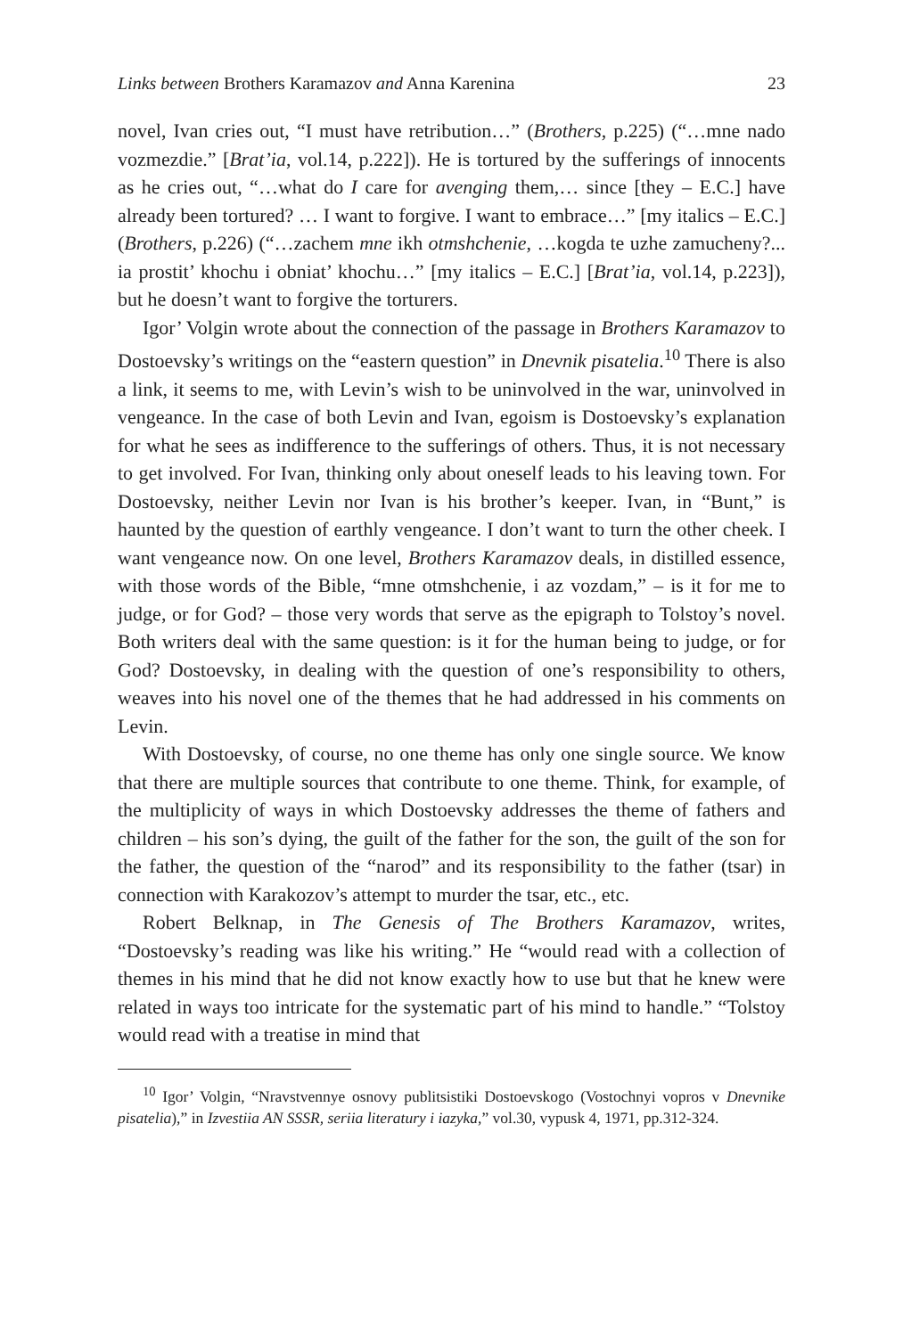Links between Brothers Karamazov and Anna Karenina 23
novel, Ivan cries out, “I must have retribution…” (Brothers, p.225) (“…mne nado vozmezdie.” [Brat’ia, vol.14, p.222]). He is tortured by the sufferings of innocents as he cries out, “…what do I care for avenging them,… since [they – E.C.] have already been tortured? … I want to forgive. I want to embrace…” [my italics – E.C.] (Brothers, p.226) (“…zachem mne ikh otmshchenie, …kogda te uzhe zamucheny?... ia prostit’ khochu i obniat’ khochu…” [my italics – E.C.] [Brat’ia, vol.14, p.223]), but he doesn’t want to forgive the torturers.
Igor’ Volgin wrote about the connection of the passage in Brothers Karamazov to Dostoevsky’s writings on the “eastern question” in Dnevnik pisatelia.<sup>10</sup> There is also a link, it seems to me, with Levin’s wish to be uninvolved in the war, uninvolved in vengeance. In the case of both Levin and Ivan, egoism is Dostoevsky’s explanation for what he sees as indifference to the sufferings of others. Thus, it is not necessary to get involved. For Ivan, thinking only about oneself leads to his leaving town. For Dostoevsky, neither Levin nor Ivan is his brother’s keeper. Ivan, in “Bunt,” is haunted by the question of earthly vengeance. I don’t want to turn the other cheek. I want vengeance now. On one level, Brothers Karamazov deals, in distilled essence, with those words of the Bible, “mne otmshchenie, i az vozdam,” – is it for me to judge, or for God? – those very words that serve as the epigraph to Tolstoy’s novel. Both writers deal with the same question: is it for the human being to judge, or for God? Dostoevsky, in dealing with the question of one’s responsibility to others, weaves into his novel one of the themes that he had addressed in his comments on Levin.
With Dostoevsky, of course, no one theme has only one single source. We know that there are multiple sources that contribute to one theme. Think, for example, of the multiplicity of ways in which Dostoevsky addresses the theme of fathers and children – his son’s dying, the guilt of the father for the son, the guilt of the son for the father, the question of the “narod” and its responsibility to the father (tsar) in connection with Karakozov’s attempt to murder the tsar, etc., etc.
Robert Belknap, in The Genesis of The Brothers Karamazov, writes, “Dostoevsky’s reading was like his writing.” He “would read with a collection of themes in his mind that he did not know exactly how to use but that he knew were related in ways too intricate for the systematic part of his mind to handle.” “Tolstoy would read with a treatise in mind that
<sup>10</sup> Igor’ Volgin, “Nravstvennye osnovy publitsistiki Dostoevskogo (Vostochnyi vopros v Dnevnike pisatelia),” in Izvestiia AN SSSR, seriia literatury i iazyka,” vol.30, vypusk 4, 1971, pp.312-324.